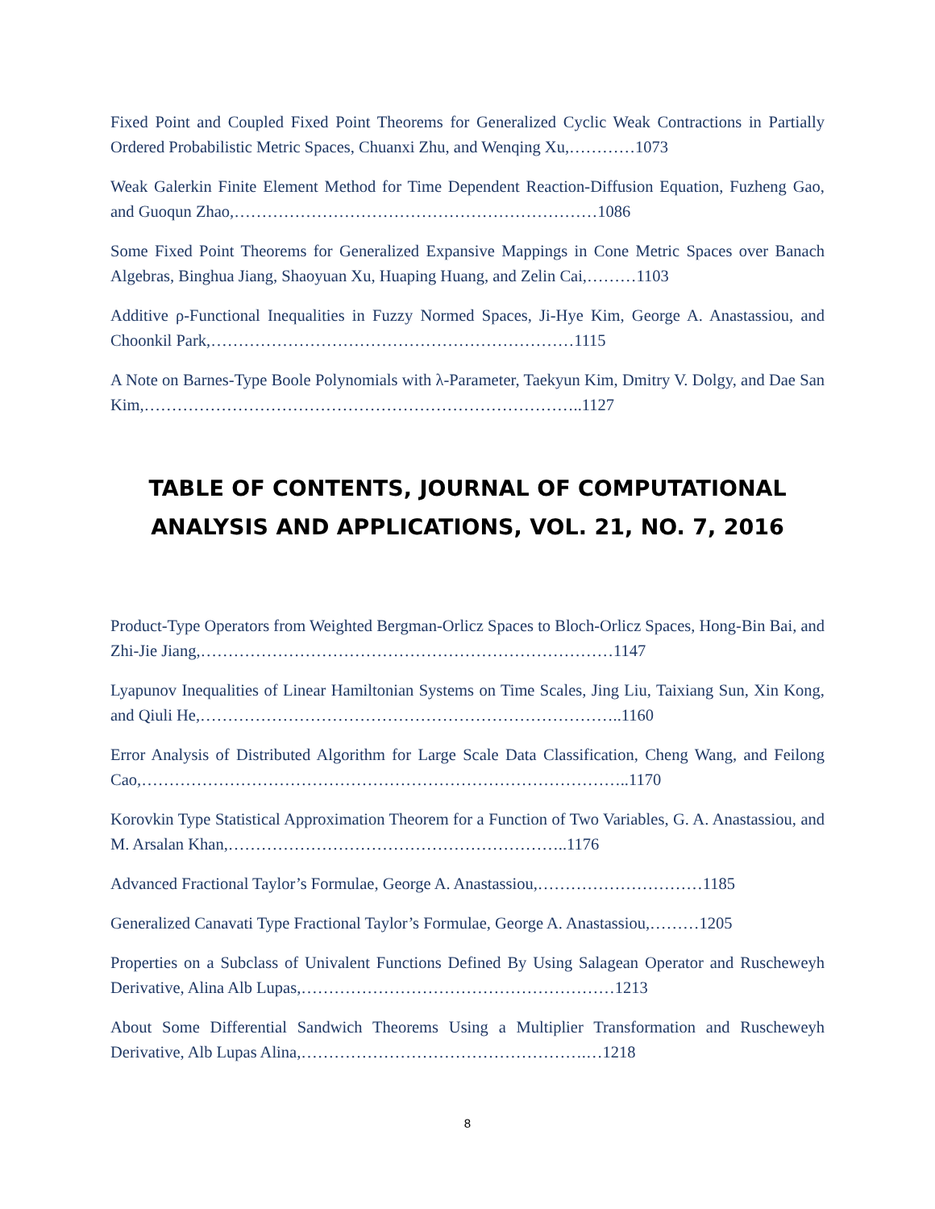Fixed Point and Coupled Fixed Point Theorems for Generalized Cyclic Weak Contractions in Partially Ordered Probabilistic Metric Spaces, Chuanxi Zhu, and Wenqing Xu,…………1073
Weak Galerkin Finite Element Method for Time Dependent Reaction-Diffusion Equation, Fuzheng Gao, and Guoqun Zhao,…………………………………………………………1086
Some Fixed Point Theorems for Generalized Expansive Mappings in Cone Metric Spaces over Banach Algebras, Binghua Jiang, Shaoyuan Xu, Huaping Huang, and Zelin Cai,………1103
Additive ρ-Functional Inequalities in Fuzzy Normed Spaces, Ji-Hye Kim, George A. Anastassiou, and Choonkil Park,…………………………………………………………1115
A Note on Barnes-Type Boole Polynomials with λ-Parameter, Taekyun Kim, Dmitry V. Dolgy, and Dae San Kim,……………………………………………………………………..1127
TABLE OF CONTENTS, JOURNAL OF COMPUTATIONAL ANALYSIS AND APPLICATIONS, VOL. 21, NO. 7, 2016
Product-Type Operators from Weighted Bergman-Orlicz Spaces to Bloch-Orlicz Spaces, Hong-Bin Bai, and Zhi-Jie Jiang,…………………………………………………………………1147
Lyapunov Inequalities of Linear Hamiltonian Systems on Time Scales, Jing Liu, Taixiang Sun, Xin Kong, and Qiuli He,…………………………………………………………………..1160
Error Analysis of Distributed Algorithm for Large Scale Data Classification, Cheng Wang, and Feilong Cao,……………………………………………………………………………..1170
Korovkin Type Statistical Approximation Theorem for a Function of Two Variables, G. A. Anastassiou, and M. Arsalan Khan,……………………………………………………..1176
Advanced Fractional Taylor’s Formulae, George A. Anastassiou,…………………………1185
Generalized Canavati Type Fractional Taylor’s Formulae, George A. Anastassiou,………1205
Properties on a Subclass of Univalent Functions Defined By Using Salagean Operator and Ruscheweyh Derivative, Alina Alb Lupas,…………………………………………………1213
About Some Differential Sandwich Theorems Using a Multiplier Transformation and Ruscheweyh Derivative, Alb Lupas Alina,…………………………………………….…1218
8